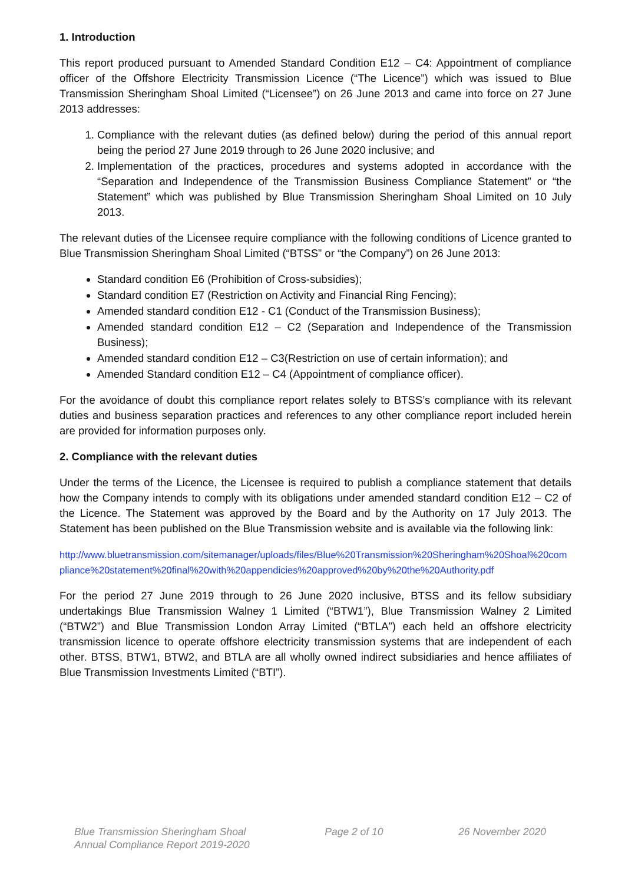1. Introduction
This report produced pursuant to Amended Standard Condition E12 – C4: Appointment of compliance officer of the Offshore Electricity Transmission Licence (“The Licence”) which was issued to Blue Transmission Sheringham Shoal Limited (“Licensee”) on 26 June 2013 and came into force on 27 June 2013 addresses:
1. Compliance with the relevant duties (as defined below) during the period of this annual report being the period 27 June 2019 through to 26 June 2020 inclusive; and
2. Implementation of the practices, procedures and systems adopted in accordance with the “Separation and Independence of the Transmission Business Compliance Statement” or “the Statement” which was published by Blue Transmission Sheringham Shoal Limited on 10 July 2013.
The relevant duties of the Licensee require compliance with the following conditions of Licence granted to Blue Transmission Sheringham Shoal Limited (“BTSS” or “the Company”) on 26 June 2013:
Standard condition E6 (Prohibition of Cross-subsidies);
Standard condition E7 (Restriction on Activity and Financial Ring Fencing);
Amended standard condition E12 - C1 (Conduct of the Transmission Business);
Amended standard condition E12 – C2 (Separation and Independence of the Transmission Business);
Amended standard condition E12 – C3(Restriction on use of certain information); and
Amended Standard condition E12 – C4 (Appointment of compliance officer).
For the avoidance of doubt this compliance report relates solely to BTSS’s compliance with its relevant duties and business separation practices and references to any other compliance report included herein are provided for information purposes only.
2. Compliance with the relevant duties
Under the terms of the Licence, the Licensee is required to publish a compliance statement that details how the Company intends to comply with its obligations under amended standard condition E12 – C2 of the Licence. The Statement was approved by the Board and by the Authority on 17 July 2013. The Statement has been published on the Blue Transmission website and is available via the following link:
http://www.bluetransmission.com/sitemanager/uploads/files/Blue%20Transmission%20Sheringham%20Shoal%20compliance%20statement%20final%20with%20appendicies%20approved%20by%20the%20Authority.pdf
For the period 27 June 2019 through to 26 June 2020 inclusive, BTSS and its fellow subsidiary undertakings Blue Transmission Walney 1 Limited (“BTW1”), Blue Transmission Walney 2 Limited (“BTW2”) and Blue Transmission London Array Limited (“BTLA”) each held an offshore electricity transmission licence to operate offshore electricity transmission systems that are independent of each other. BTSS, BTW1, BTW2, and BTLA are all wholly owned indirect subsidiaries and hence affiliates of Blue Transmission Investments Limited (“BTI”).
Blue Transmission Sheringham Shoal
Annual Compliance Report 2019-2020
Page 2 of 10 26 November 2020